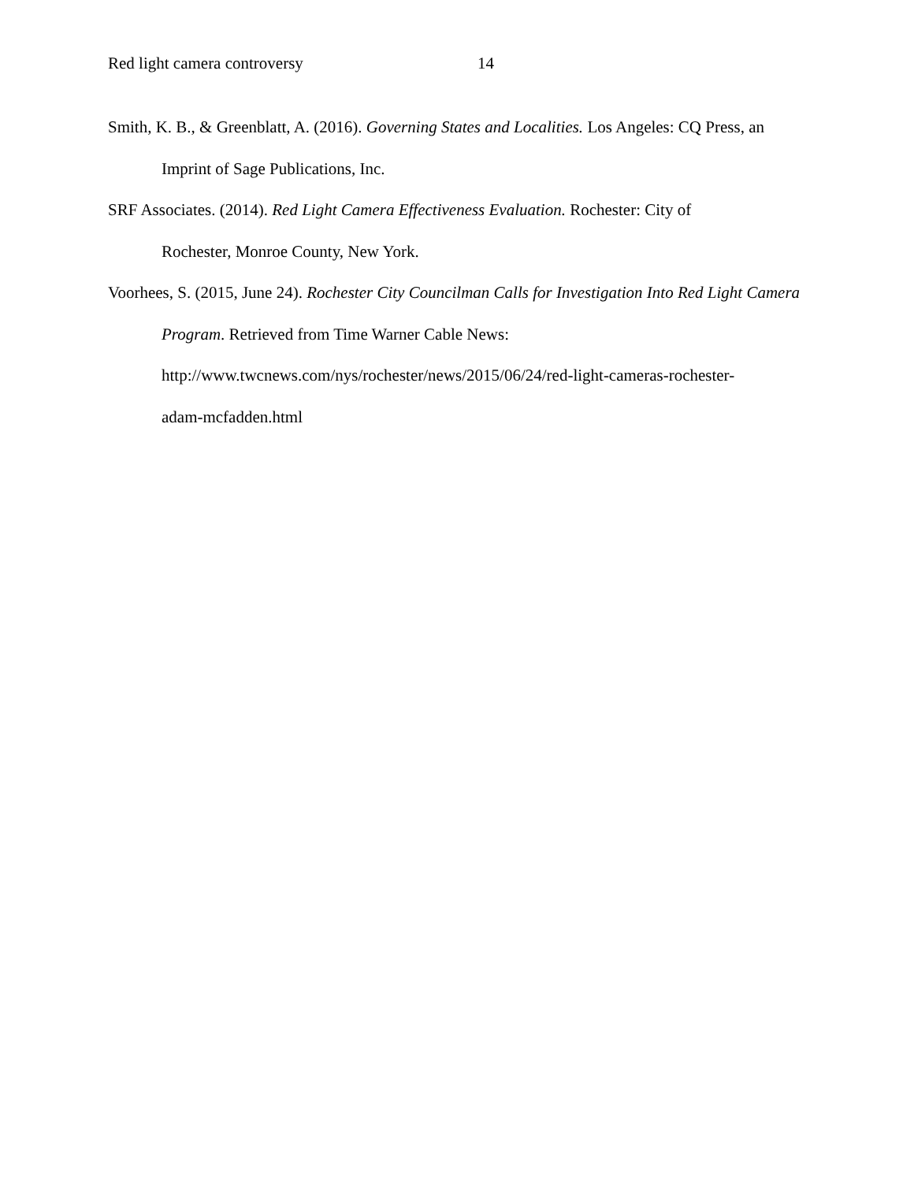Red light camera controversy 14
Smith, K. B., & Greenblatt, A. (2016). Governing States and Localities. Los Angeles: CQ Press, an Imprint of Sage Publications, Inc.
SRF Associates. (2014). Red Light Camera Effectiveness Evaluation. Rochester: City of
Rochester, Monroe County, New York.
Voorhees, S. (2015, June 24). Rochester City Councilman Calls for Investigation Into Red Light Camera Program. Retrieved from Time Warner Cable News:
http://www.twcnews.com/nys/rochester/news/2015/06/24/red-light-cameras-rochester-
adam-mcfadden.html